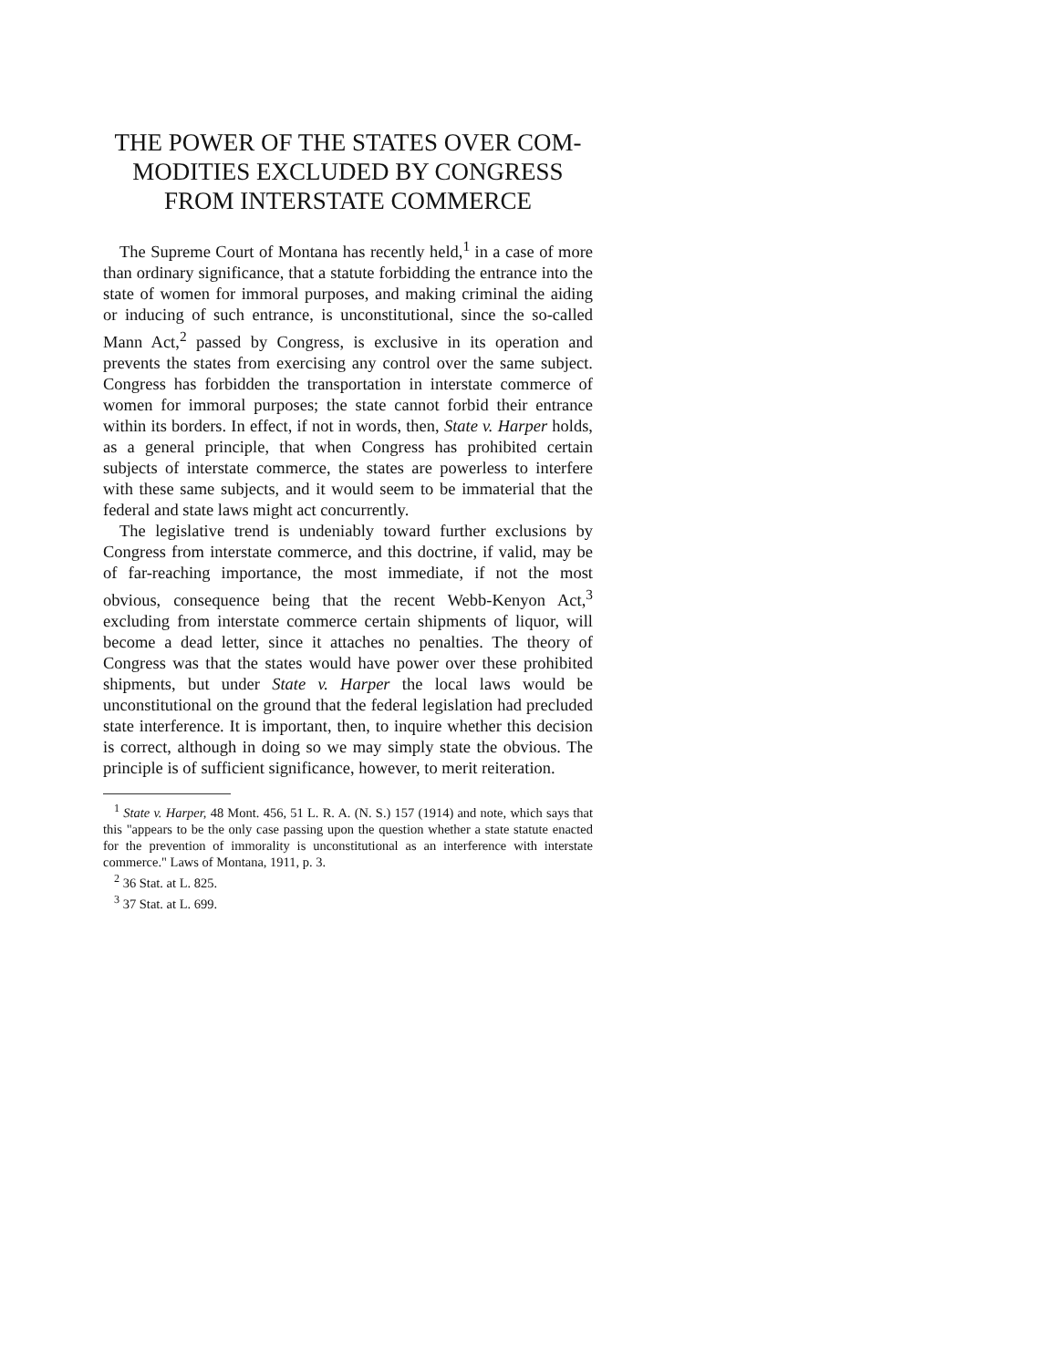THE POWER OF THE STATES OVER COM-
MODITIES EXCLUDED BY CONGRESS
FROM INTERSTATE COMMERCE
The Supreme Court of Montana has recently held,<sup>1</sup> in a case of more than ordinary significance, that a statute forbidding the entrance into the state of women for immoral purposes, and making criminal the aiding or inducing of such entrance, is unconstitutional, since the so-called Mann Act,<sup>2</sup> passed by Congress, is exclusive in its operation and prevents the states from exercising any control over the same subject. Congress has forbidden the transportation in interstate commerce of women for immoral purposes; the state cannot forbid their entrance within its borders. In effect, if not in words, then, State v. Harper holds, as a general principle, that when Congress has prohibited certain subjects of interstate commerce, the states are powerless to interfere with these same subjects, and it would seem to be immaterial that the federal and state laws might act concurrently.
The legislative trend is undeniably toward further exclusions by Congress from interstate commerce, and this doctrine, if valid, may be of far-reaching importance, the most immediate, if not the most obvious, consequence being that the recent Webb-Kenyon Act,<sup>3</sup> excluding from interstate commerce certain shipments of liquor, will become a dead letter, since it attaches no penalties. The theory of Congress was that the states would have power over these prohibited shipments, but under State v. Harper the local laws would be unconstitutional on the ground that the federal legislation had precluded state interference. It is important, then, to inquire whether this decision is correct, although in doing so we may simply state the obvious. The principle is of sufficient significance, however, to merit reiteration.
<sup>1</sup> State v. Harper, 48 Mont. 456, 51 L. R. A. (N. S.) 157 (1914) and note, which says that this "appears to be the only case passing upon the question whether a state statute enacted for the prevention of immorality is unconstitutional as an interference with interstate commerce." Laws of Montana, 1911, p. 3.
<sup>2</sup> 36 Stat. at L. 825.
<sup>3</sup> 37 Stat. at L. 699.